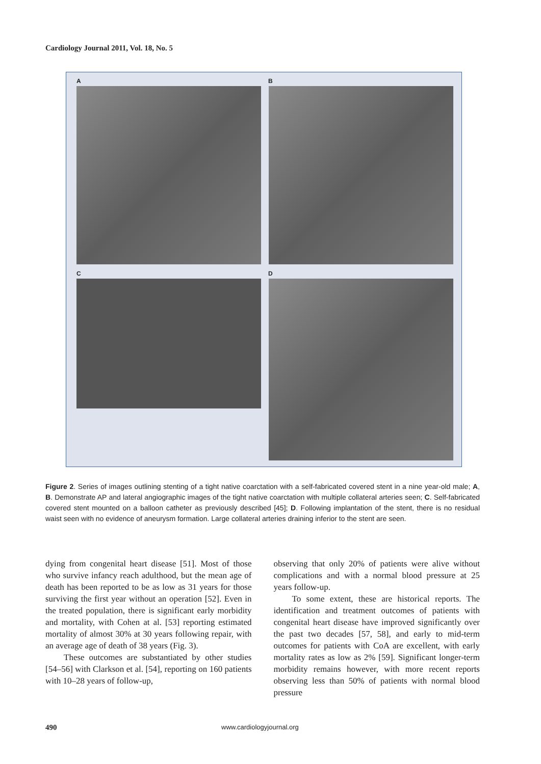Cardiology Journal 2011, Vol. 18, No. 5
A B
C D
Figure 2. Series of images outlining stenting of a tight native coarctation with a self-fabricated covered stent in a nine year-old male; A, B. Demonstrate AP and lateral angiographic images of the tight native coarctation with multiple collateral arteries seen; C. Self-fabricated covered stent mounted on a balloon catheter as previously described [45]; D. Following implantation of the stent, there is no residual waist seen with no evidence of aneurysm formation. Large collateral arteries draining inferior to the stent are seen.
dying from congenital heart disease [51]. Most of those who survive infancy reach adulthood, but the mean age of death has been reported to be as low as 31 years for those surviving the first year without an operation [52]. Even in the treated population, there is significant early morbidity and mortality, with Cohen at al. [53] reporting estimated mortality of almost 30% at 30 years following repair, with an average age of death of 38 years (Fig. 3).
These outcomes are substantiated by other studies [54–56] with Clarkson et al. [54], reporting on 160 patients with 10–28 years of follow-up,
observing that only 20% of patients were alive without complications and with a normal blood pressure at 25 years follow-up.
To some extent, these are historical reports. The identification and treatment outcomes of patients with congenital heart disease have improved significantly over the past two decades [57, 58], and early to mid-term outcomes for patients with CoA are excellent, with early mortality rates as low as 2% [59]. Significant longer-term morbidity remains however, with more recent reports observing less than 50% of patients with normal blood pressure
490 www.cardiologyjournal.org